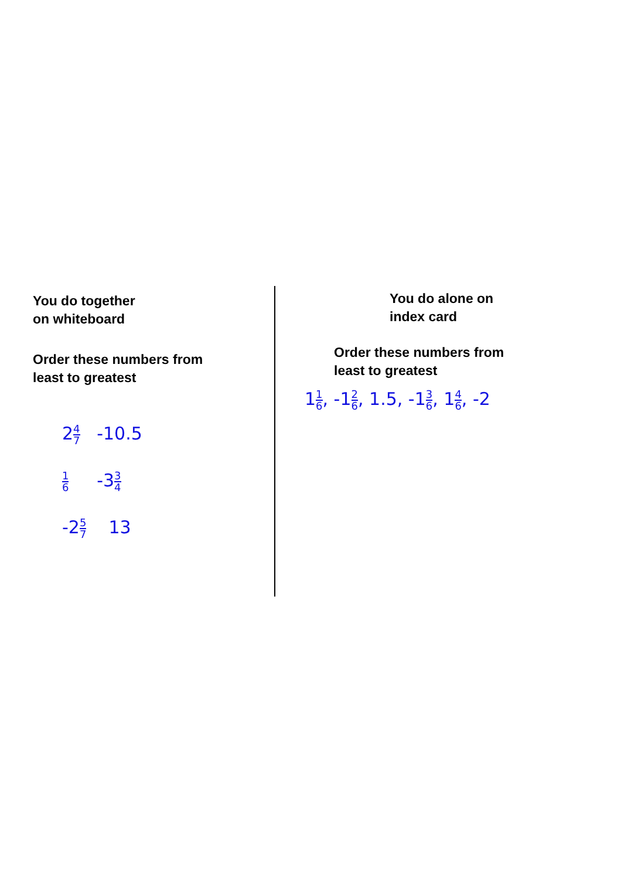You do together
on whiteboard
Order these numbers from
least to greatest
24 7 -10.5
1 6 -33 4
-25 7 13
You do alone on
index card
Order these numbers from
least to greatest
11 6, -12 6, 1.5, -13 6, 14 6, -2